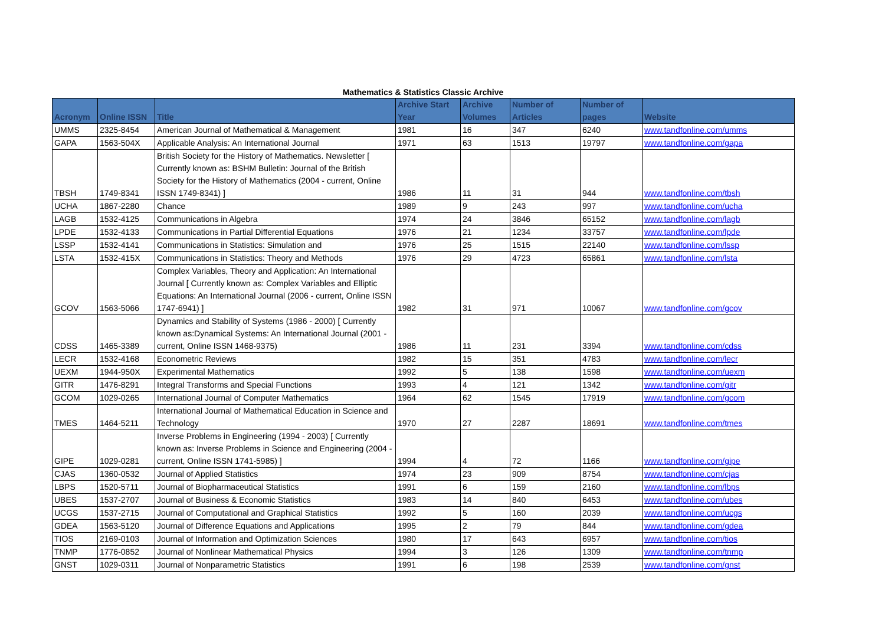Mathematics & Statistics Classic Archive
| Acronym | Online ISSN | Title | Archive Start Year | Archive Volumes | Number of Articles | Number of pages | Website |
| --- | --- | --- | --- | --- | --- | --- | --- |
| UMMS | 2325-8454 | American Journal of Mathematical & Management | 1981 | 16 | 347 | 6240 | www.tandfonline.com/umms |
| GAPA | 1563-504X | Applicable Analysis: An International Journal | 1971 | 63 | 1513 | 19797 | www.tandfonline.com/gapa |
| TBSH | 1749-8341 | British Society for the History of Mathematics. Newsletter [ Currently known as: BSHM Bulletin: Journal of the British Society for the History of Mathematics (2004 - current, Online ISSN 1749-8341) ] | 1986 | 11 | 31 | 944 | www.tandfonline.com/tbsh |
| UCHA | 1867-2280 | Chance | 1989 | 9 | 243 | 997 | www.tandfonline.com/ucha |
| LAGB | 1532-4125 | Communications in Algebra | 1974 | 24 | 3846 | 65152 | www.tandfonline.com/lagb |
| LPDE | 1532-4133 | Communications in Partial Differential Equations | 1976 | 21 | 1234 | 33757 | www.tandfonline.com/lpde |
| LSSP | 1532-4141 | Communications in Statistics: Simulation and | 1976 | 25 | 1515 | 22140 | www.tandfonline.com/lssp |
| LSTA | 1532-415X | Communications in Statistics: Theory and Methods | 1976 | 29 | 4723 | 65861 | www.tandfonline.com/lsta |
| GCOV | 1563-5066 | Complex Variables, Theory and Application: An International Journal [ Currently known as: Complex Variables and Elliptic Equations: An International Journal (2006 - current, Online ISSN 1747-6941) ] | 1982 | 31 | 971 | 10067 | www.tandfonline.com/gcov |
| CDSS | 1465-3389 | Dynamics and Stability of Systems (1986 - 2000) [ Currently known as:Dynamical Systems: An International Journal (2001 - current, Online ISSN 1468-9375) | 1986 | 11 | 231 | 3394 | www.tandfonline.com/cdss |
| LECR | 1532-4168 | Econometric Reviews | 1982 | 15 | 351 | 4783 | www.tandfonline.com/lecr |
| UEXM | 1944-950X | Experimental Mathematics | 1992 | 5 | 138 | 1598 | www.tandfonline.com/uexm |
| GITR | 1476-8291 | Integral Transforms and Special Functions | 1993 | 4 | 121 | 1342 | www.tandfonline.com/gitr |
| GCOM | 1029-0265 | International Journal of Computer Mathematics | 1964 | 62 | 1545 | 17919 | www.tandfonline.com/gcom |
| TMES | 1464-5211 | International Journal of Mathematical Education in Science and Technology | 1970 | 27 | 2287 | 18691 | www.tandfonline.com/tmes |
| GIPE | 1029-0281 | Inverse Problems in Engineering (1994 - 2003) [ Currently known as: Inverse Problems in Science and Engineering (2004 - current, Online ISSN 1741-5985) ] | 1994 | 4 | 72 | 1166 | www.tandfonline.com/gipe |
| CJAS | 1360-0532 | Journal of Applied Statistics | 1974 | 23 | 909 | 8754 | www.tandfonline.com/cjas |
| LBPS | 1520-5711 | Journal of Biopharmaceutical Statistics | 1991 | 6 | 159 | 2160 | www.tandfonline.com/lbps |
| UBES | 1537-2707 | Journal of Business & Economic Statistics | 1983 | 14 | 840 | 6453 | www.tandfonline.com/ubes |
| UCGS | 1537-2715 | Journal of Computational and Graphical Statistics | 1992 | 5 | 160 | 2039 | www.tandfonline.com/ucgs |
| GDEA | 1563-5120 | Journal of Difference Equations and Applications | 1995 | 2 | 79 | 844 | www.tandfonline.com/gdea |
| TIOS | 2169-0103 | Journal of Information and Optimization Sciences | 1980 | 17 | 643 | 6957 | www.tandfonline.com/tios |
| TNMP | 1776-0852 | Journal of Nonlinear Mathematical Physics | 1994 | 3 | 126 | 1309 | www.tandfonline.com/tnmp |
| GNST | 1029-0311 | Journal of Nonparametric Statistics | 1991 | 6 | 198 | 2539 | www.tandfonline.com/gnst |